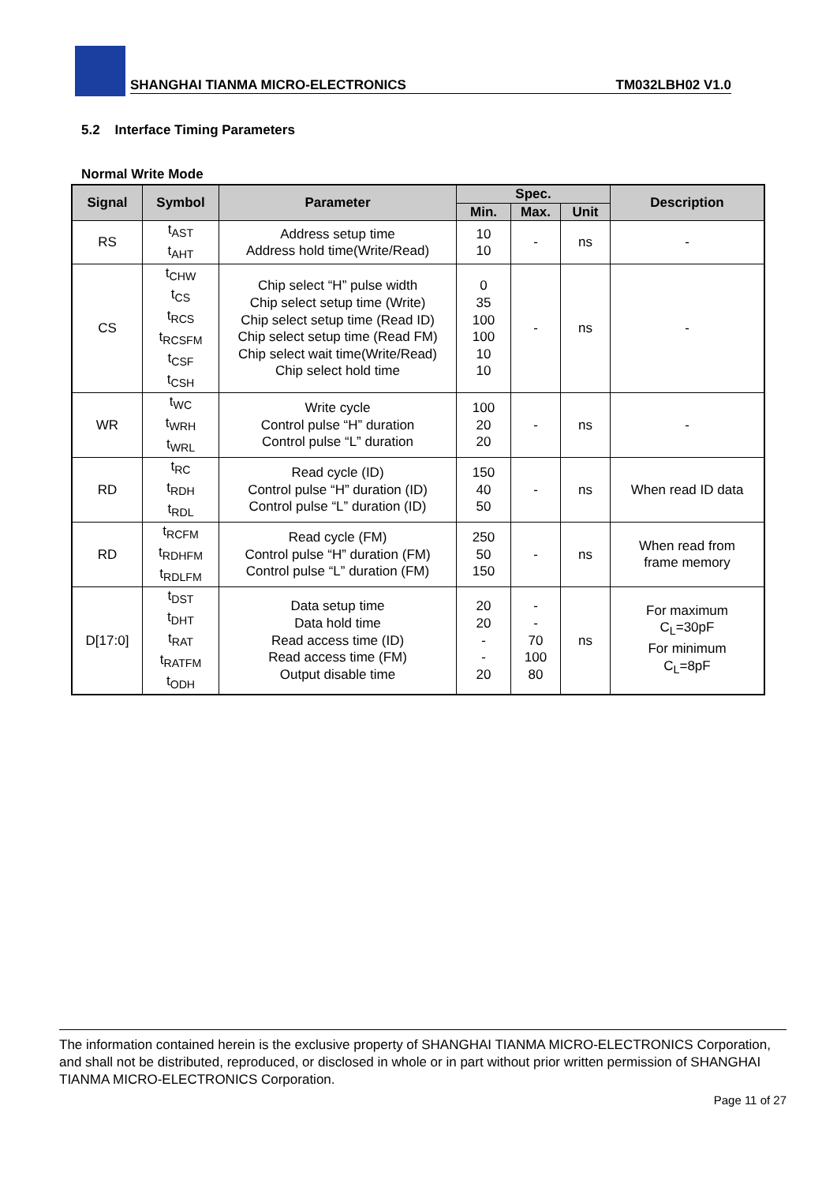SHANGHAI TIANMA MICRO-ELECTRONICS TM032LBH02 V1.0
5.2 Interface Timing Parameters
Normal Write Mode
| Signal | Symbol | Parameter | Spec. | | | Description |
| --- | --- | --- | --- | --- | --- | --- |
| | | | Min. | Max. | Unit | |
| RS | t<sub>AST</sub> t<sub>AHT</sub> | Address setup time Address hold time(Write/Read) | 10 10 | - | ns | - |
| CS | t<sub>CHW</sub> t<sub>CS</sub> t<sub>RCS</sub> t<sub>RCSFM</sub> t<sub>CSF</sub> t<sub>CSH</sub> | Chip select “H” pulse width Chip select setup time (Write) Chip select setup time (Read ID) Chip select setup time (Read FM) Chip select wait time(Write/Read) Chip select hold time | 0 35 100 100 10 10 | - | ns | - |
| WR | t<sub>WC</sub> t<sub>WRH</sub> t<sub>WRL</sub> | Write cycle Control pulse “H” duration Control pulse “L” duration | 100 20 20 | - | ns | - |
| RD | t<sub>RC</sub> t<sub>RDH</sub> t<sub>RDL</sub> | Read cycle (ID) Control pulse “H” duration (ID) Control pulse “L” duration (ID) | 150 40 50 | - | ns | When read ID data |
| RD | t<sub>RCFM</sub> t<sub>RDHFM</sub> t<sub>RDLFM</sub> | Read cycle (FM) Control pulse “H” duration (FM) Control pulse “L” duration (FM) | 250 50 150 | - | ns | When read from frame memory |
| D[17:0] | t<sub>DST</sub> t<sub>DHT</sub> t<sub>RAT</sub> t<sub>RATFM</sub> t<sub>ODH</sub> | Data setup time Data hold time Read access time (ID) Read access time (FM) Output disable time | 20 20 - - 20 | - - 70 100 80 | ns | For maximum C<sub>L</sub>=30pF For minimum C<sub>L</sub>=8pF |
The information contained herein is the exclusive property of SHANGHAI TIANMA MICRO-ELECTRONICS Corporation, and shall not be distributed, reproduced, or disclosed in whole or in part without prior written permission of SHANGHAI TIANMA MICRO-ELECTRONICS Corporation.
Page 11 of 27